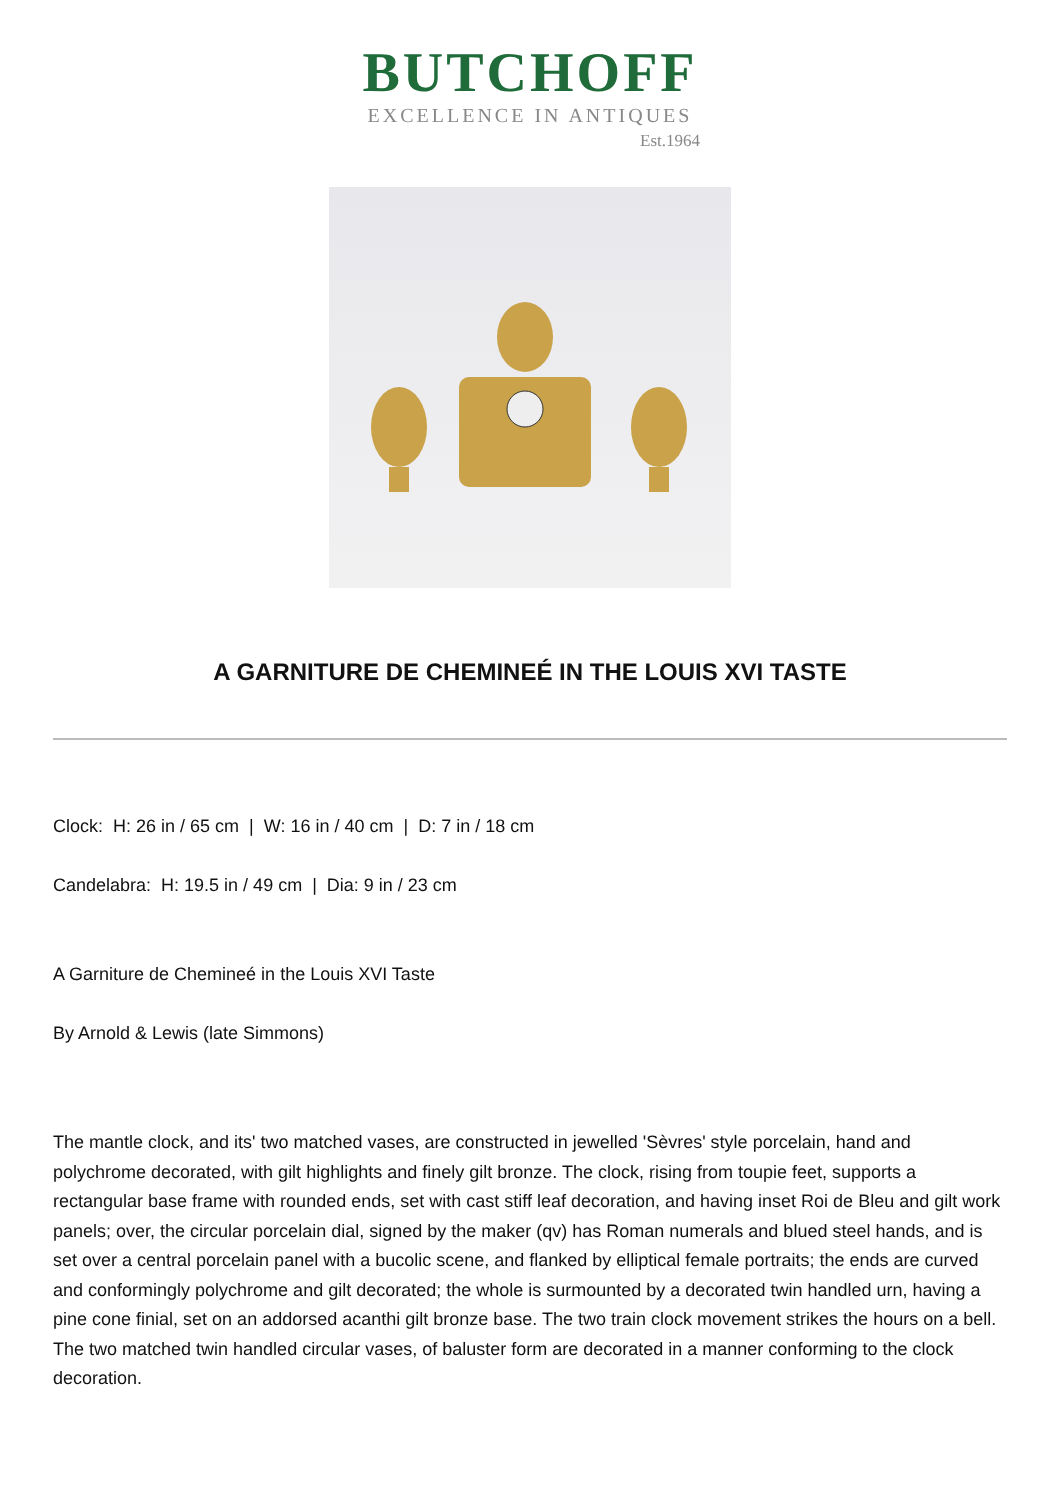BUTCHOFF
EXCELLENCE IN ANTIQUES
Est.1964
A GARNITURE DE CHEMINEÉ IN THE LOUIS XVI TASTE
Clock: H: 26 in / 65 cm | W: 16 in / 40 cm | D: 7 in / 18 cm
Candelabra: H: 19.5 in / 49 cm | Dia: 9 in / 23 cm
A Garniture de Chemineé in the Louis XVI Taste
By Arnold & Lewis (late Simmons)
The mantle clock, and its' two matched vases, are constructed in jewelled 'Sèvres' style porcelain, hand and polychrome decorated, with gilt highlights and finely gilt bronze. The clock, rising from toupie feet, supports a rectangular base frame with rounded ends, set with cast stiff leaf decoration, and having inset Roi de Bleu and gilt work panels; over, the circular porcelain dial, signed by the maker (qv) has Roman numerals and blued steel hands, and is set over a central porcelain panel with a bucolic scene, and flanked by elliptical female portraits; the ends are curved and conformingly polychrome and gilt decorated; the whole is surmounted by a decorated twin handled urn, having a pine cone finial, set on an addorsed acanthi gilt bronze base. The two train clock movement strikes the hours on a bell. The two matched twin handled circular vases, of baluster form are decorated in a manner conforming to the clock decoration.